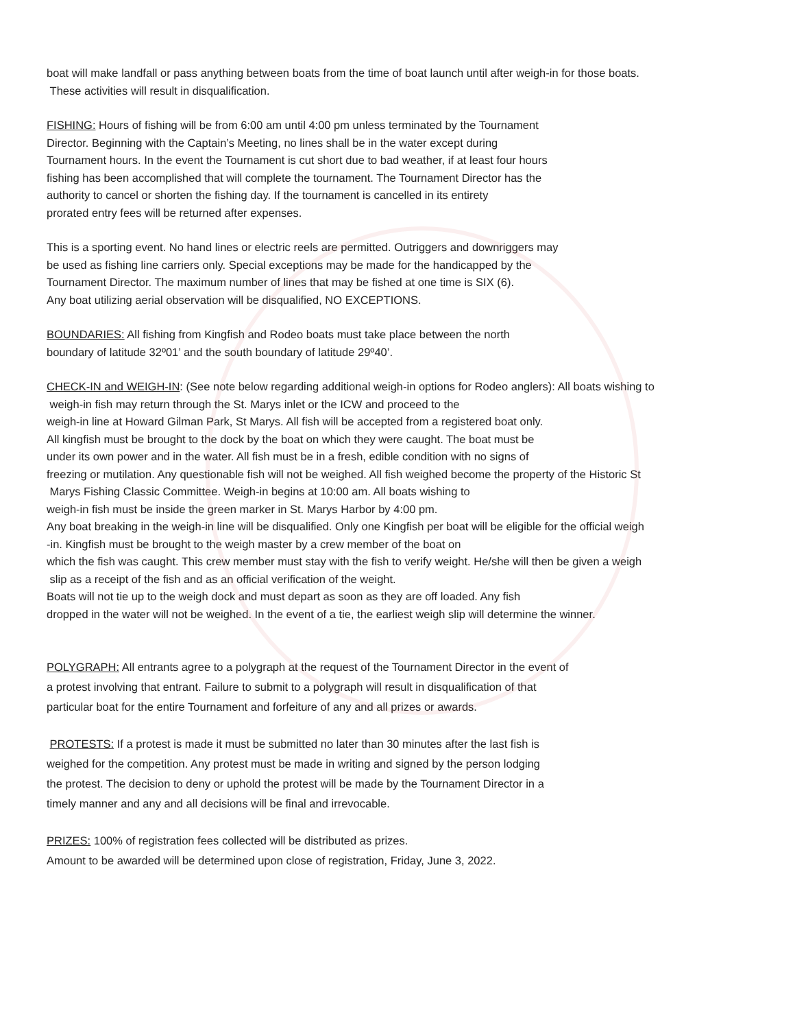boat will make landfall or pass anything between boats from the time of boat launch until after weigh-in for those boats.
These activities will result in disqualification.
FISHING: Hours of fishing will be from 6:00 am until 4:00 pm unless terminated by the Tournament
Director. Beginning with the Captain’s Meeting, no lines shall be in the water except during
Tournament hours. In the event the Tournament is cut short due to bad weather, if at least four hours
fishing has been accomplished that will complete the tournament. The Tournament Director has the
authority to cancel or shorten the fishing day. If the tournament is cancelled in its entirety
prorated entry fees will be returned after expenses.
This is a sporting event. No hand lines or electric reels are permitted. Outriggers and downriggers may
be used as fishing line carriers only. Special exceptions may be made for the handicapped by the
Tournament Director. The maximum number of lines that may be fished at one time is SIX (6).
Any boat utilizing aerial observation will be disqualified, NO EXCEPTIONS.
BOUNDARIES: All fishing from Kingfish and Rodeo boats must take place between the north
boundary of latitude 32º01’ and the south boundary of latitude 29º40’.
CHECK-IN and WEIGH-IN: (See note below regarding additional weigh-in options for Rodeo anglers): All boats wishing to
weigh-in fish may return through the St. Marys inlet or the ICW and proceed to the
weigh-in line at Howard Gilman Park, St Marys. All fish will be accepted from a registered boat only.
All kingfish must be brought to the dock by the boat on which they were caught. The boat must be
under its own power and in the water. All fish must be in a fresh, edible condition with no signs of
freezing or mutilation. Any questionable fish will not be weighed. All fish weighed become the property of the Historic St
Marys Fishing Classic Committee. Weigh-in begins at 10:00 am. All boats wishing to
weigh-in fish must be inside the green marker in St. Marys Harbor by 4:00 pm.
Any boat breaking in the weigh-in line will be disqualified. Only one Kingfish per boat will be eligible for the official weigh
-in. Kingfish must be brought to the weigh master by a crew member of the boat on
which the fish was caught. This crew member must stay with the fish to verify weight. He/she will then be given a weigh
slip as a receipt of the fish and as an official verification of the weight.
Boats will not tie up to the weigh dock and must depart as soon as they are off loaded. Any fish
dropped in the water will not be weighed. In the event of a tie, the earliest weigh slip will determine the winner.
POLYGRAPH: All entrants agree to a polygraph at the request of the Tournament Director in the event of
a protest involving that entrant. Failure to submit to a polygraph will result in disqualification of that
particular boat for the entire Tournament and forfeiture of any and all prizes or awards.
PROTESTS: If a protest is made it must be submitted no later than 30 minutes after the last fish is
weighed for the competition. Any protest must be made in writing and signed by the person lodging
the protest. The decision to deny or uphold the protest will be made by the Tournament Director in a
timely manner and any and all decisions will be final and irrevocable.
PRIZES: 100% of registration fees collected will be distributed as prizes.
Amount to be awarded will be determined upon close of registration, Friday, June 3, 2022.